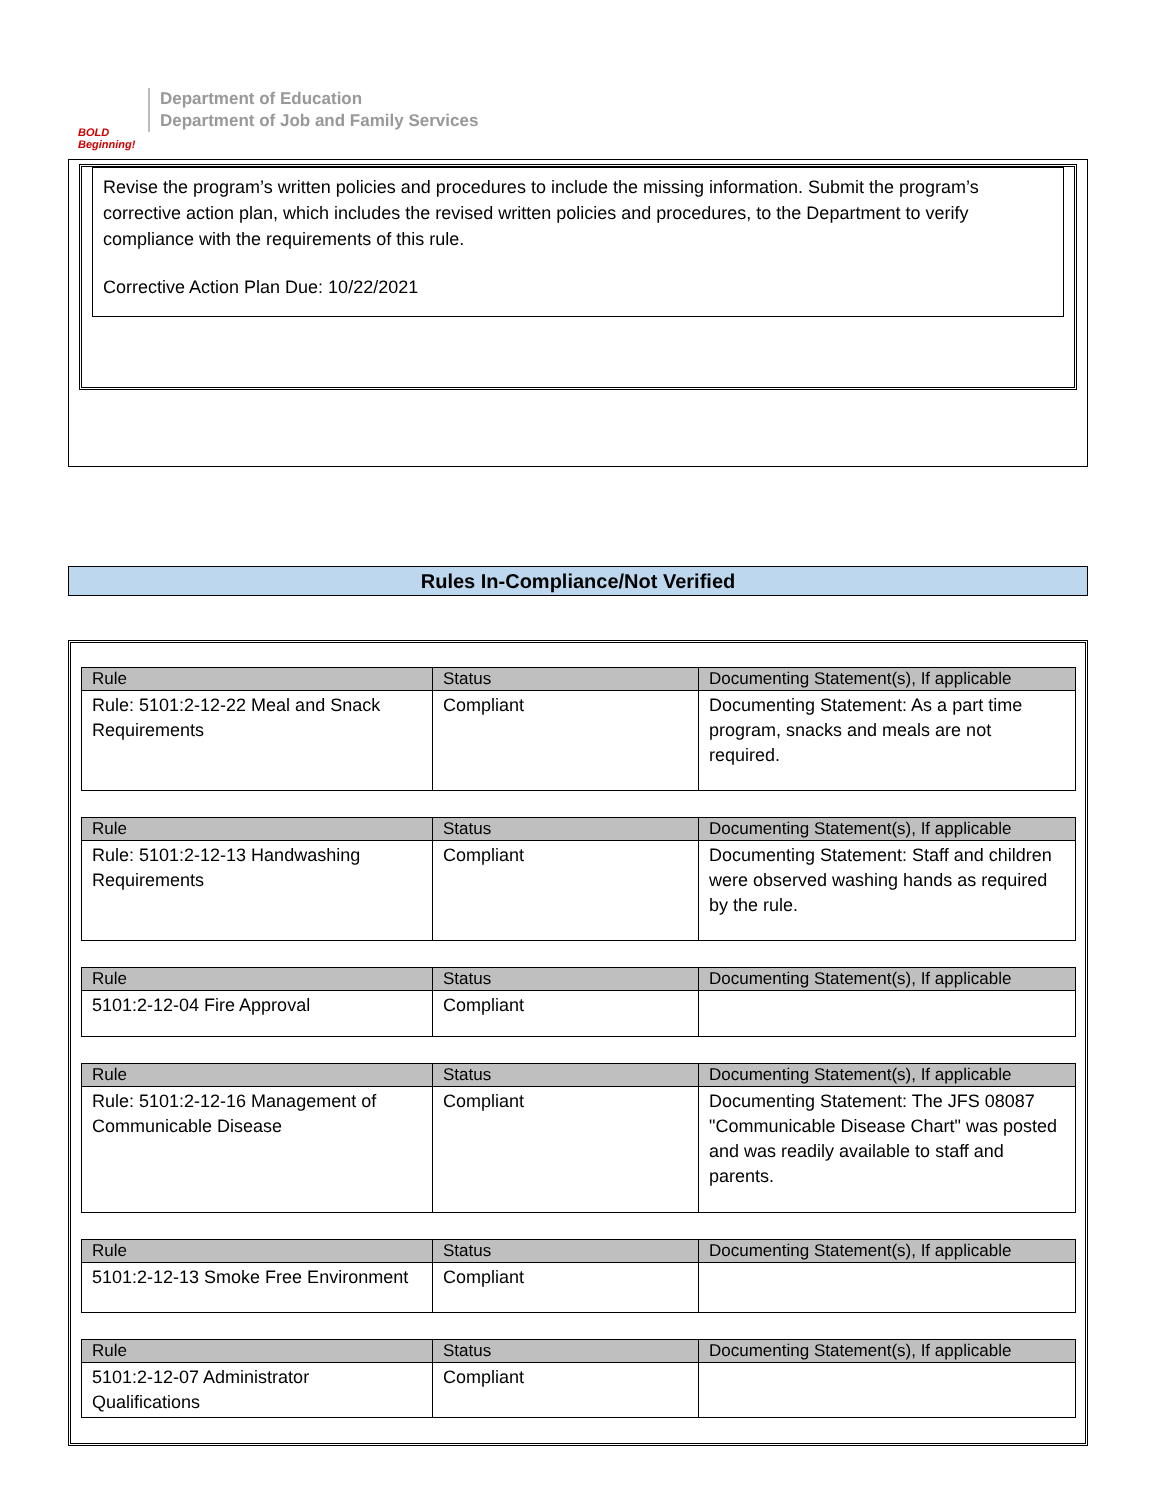BOLD Beginning!
Department of Education
Department of Job and Family Services
Revise the program’s written policies and procedures to include the missing information. Submit the program’s corrective action plan, which includes the revised written policies and procedures, to the Department to verify compliance with the requirements of this rule.
Corrective Action Plan Due: 10/22/2021
Rules In-Compliance/Not Verified
| Rule | Status | Documenting Statement(s), If applicable |
| --- | --- | --- |
| Rule: 5101:2-12-22 Meal and Snack Requirements | Compliant | Documenting Statement: As a part time program, snacks and meals are not required. |
| Rule | Status | Documenting Statement(s), If applicable |
| --- | --- | --- |
| Rule: 5101:2-12-13 Handwashing Requirements | Compliant | Documenting Statement: Staff and children were observed washing hands as required by the rule. |
| Rule | Status | Documenting Statement(s), If applicable |
| --- | --- | --- |
| 5101:2-12-04 Fire Approval | Compliant | |
| Rule | Status | Documenting Statement(s), If applicable |
| --- | --- | --- |
| Rule: 5101:2-12-16 Management of Communicable Disease | Compliant | Documenting Statement: The JFS 08087 "Communicable Disease Chart" was posted and was readily available to staff and parents. |
| Rule | Status | Documenting Statement(s), If applicable |
| --- | --- | --- |
| 5101:2-12-13 Smoke Free Environment | Compliant | |
| Rule | Status | Documenting Statement(s), If applicable |
| --- | --- | --- |
| 5101:2-12-07 Administrator Qualifications | Compliant | |